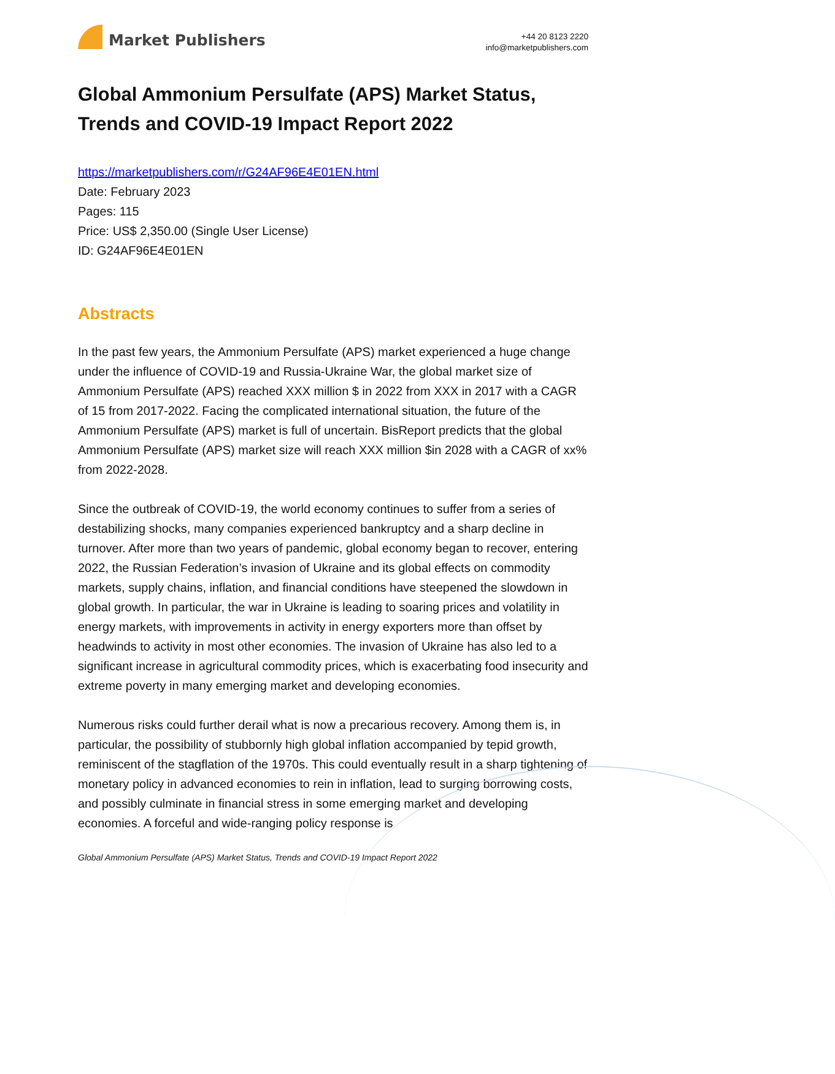Market Publishers
+44 20 8123 2220
info@marketpublishers.com
Global Ammonium Persulfate (APS) Market Status, Trends and COVID-19 Impact Report 2022
https://marketpublishers.com/r/G24AF96E4E01EN.html
Date: February 2023
Pages: 115
Price: US$ 2,350.00 (Single User License)
ID: G24AF96E4E01EN
Abstracts
In the past few years, the Ammonium Persulfate (APS) market experienced a huge change under the influence of COVID-19 and Russia-Ukraine War, the global market size of Ammonium Persulfate (APS) reached XXX million $ in 2022 from XXX in 2017 with a CAGR of 15 from 2017-2022. Facing the complicated international situation, the future of the Ammonium Persulfate (APS) market is full of uncertain. BisReport predicts that the global Ammonium Persulfate (APS) market size will reach XXX million $in 2028 with a CAGR of xx% from 2022-2028.
Since the outbreak of COVID-19, the world economy continues to suffer from a series of destabilizing shocks, many companies experienced bankruptcy and a sharp decline in turnover. After more than two years of pandemic, global economy began to recover, entering 2022, the Russian Federation’s invasion of Ukraine and its global effects on commodity markets, supply chains, inflation, and financial conditions have steepened the slowdown in global growth. In particular, the war in Ukraine is leading to soaring prices and volatility in energy markets, with improvements in activity in energy exporters more than offset by headwinds to activity in most other economies. The invasion of Ukraine has also led to a significant increase in agricultural commodity prices, which is exacerbating food insecurity and extreme poverty in many emerging market and developing economies.
Numerous risks could further derail what is now a precarious recovery. Among them is, in particular, the possibility of stubbornly high global inflation accompanied by tepid growth, reminiscent of the stagflation of the 1970s. This could eventually result in a sharp tightening of monetary policy in advanced economies to rein in inflation, lead to surging borrowing costs, and possibly culminate in financial stress in some emerging market and developing economies. A forceful and wide-ranging policy response is
Global Ammonium Persulfate (APS) Market Status, Trends and COVID-19 Impact Report 2022